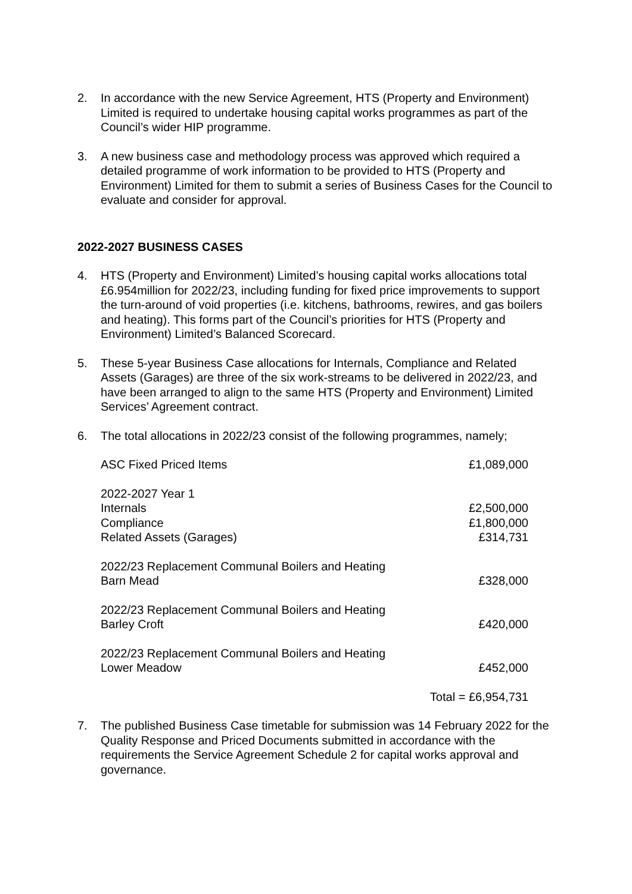2. In accordance with the new Service Agreement, HTS (Property and Environment) Limited is required to undertake housing capital works programmes as part of the Council’s wider HIP programme.
3. A new business case and methodology process was approved which required a detailed programme of work information to be provided to HTS (Property and Environment) Limited for them to submit a series of Business Cases for the Council to evaluate and consider for approval.
2022-2027 BUSINESS CASES
4. HTS (Property and Environment) Limited’s housing capital works allocations total £6.954million for 2022/23, including funding for fixed price improvements to support the turn-around of void properties (i.e. kitchens, bathrooms, rewires, and gas boilers and heating). This forms part of the Council’s priorities for HTS (Property and Environment) Limited’s Balanced Scorecard.
5. These 5-year Business Case allocations for Internals, Compliance and Related Assets (Garages) are three of the six work-streams to be delivered in 2022/23, and have been arranged to align to the same HTS (Property and Environment) Limited Services’ Agreement contract.
6. The total allocations in 2022/23 consist of the following programmes, namely;
| ASC Fixed Priced Items | £1,089,000 |
| 2022-2027 Year 1 | |
| Internals | £2,500,000 |
| Compliance | £1,800,000 |
| Related Assets (Garages) | £314,731 |
| 2022/23 Replacement Communal Boilers and Heating Barn Mead | £328,000 |
| 2022/23 Replacement Communal Boilers and Heating Barley Croft | £420,000 |
| 2022/23 Replacement Communal Boilers and Heating Lower Meadow | £452,000 |
| | Total = £6,954,731 |
7. The published Business Case timetable for submission was 14 February 2022 for the Quality Response and Priced Documents submitted in accordance with the requirements the Service Agreement Schedule 2 for capital works approval and governance.